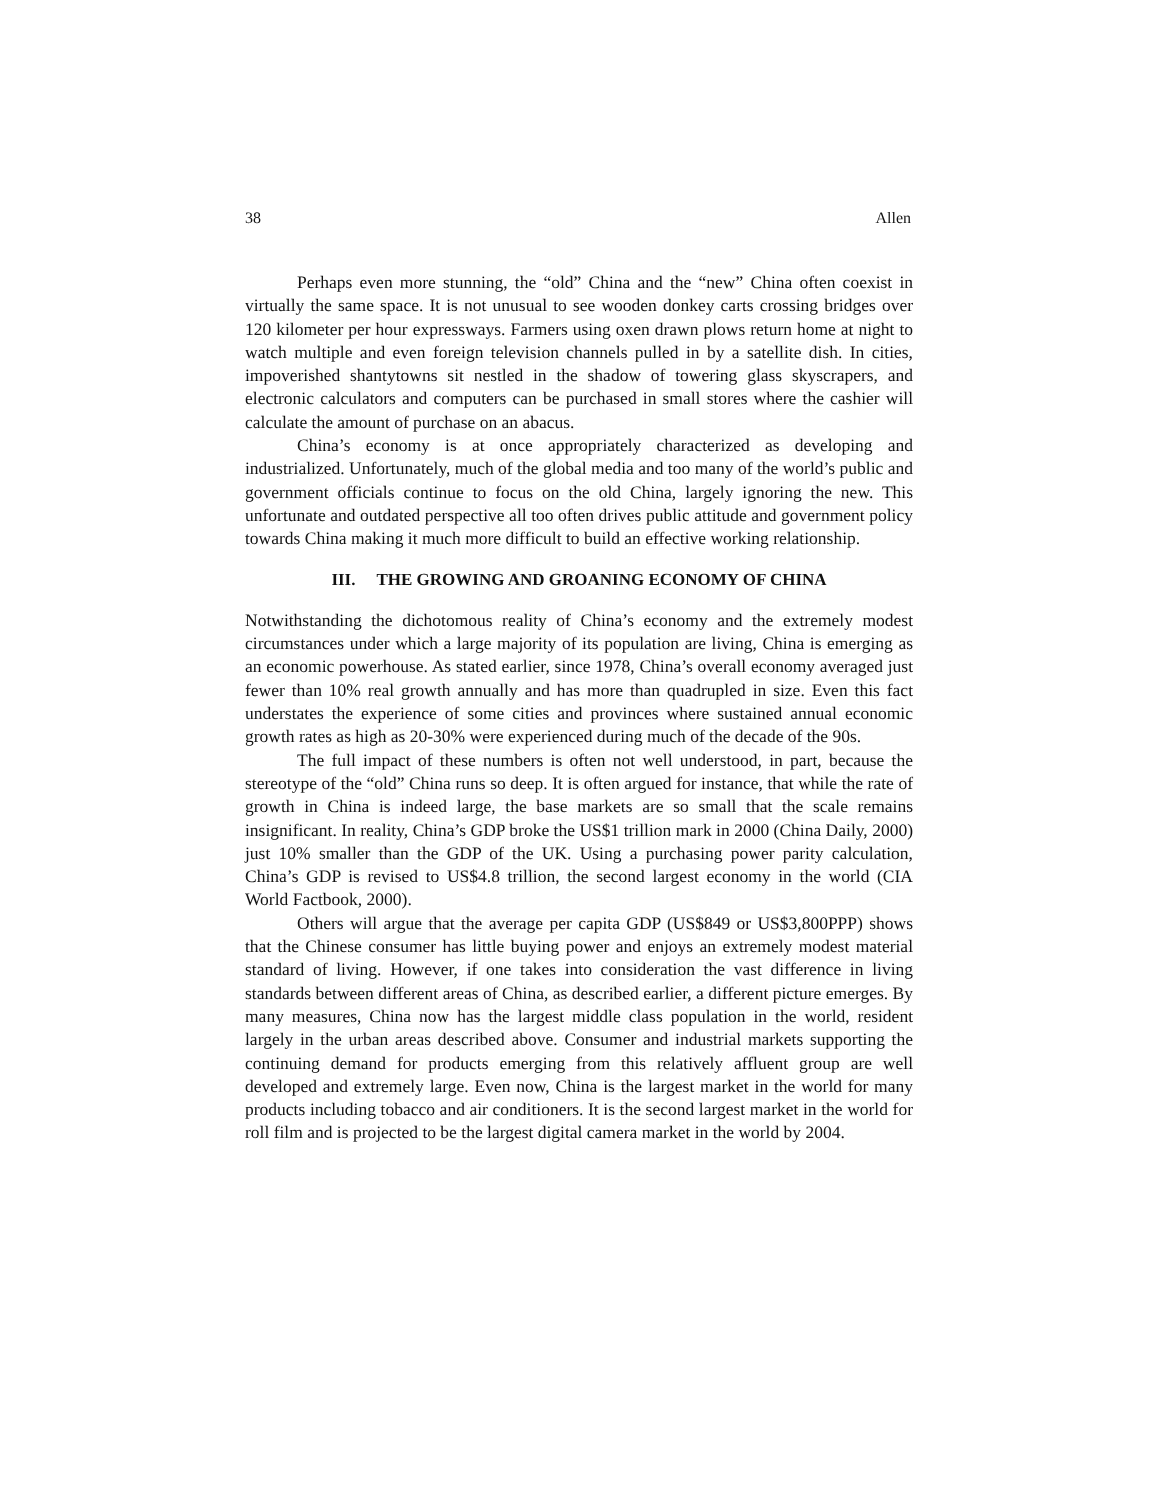38 Allen
Perhaps even more stunning, the “old” China and the “new” China often coexist in virtually the same space. It is not unusual to see wooden donkey carts crossing bridges over 120 kilometer per hour expressways. Farmers using oxen drawn plows return home at night to watch multiple and even foreign television channels pulled in by a satellite dish. In cities, impoverished shantytowns sit nestled in the shadow of towering glass skyscrapers, and electronic calculators and computers can be purchased in small stores where the cashier will calculate the amount of purchase on an abacus.
China’s economy is at once appropriately characterized as developing and industrialized. Unfortunately, much of the global media and too many of the world’s public and government officials continue to focus on the old China, largely ignoring the new. This unfortunate and outdated perspective all too often drives public attitude and government policy towards China making it much more difficult to build an effective working relationship.
III. THE GROWING AND GROANING ECONOMY OF CHINA
Notwithstanding the dichotomous reality of China’s economy and the extremely modest circumstances under which a large majority of its population are living, China is emerging as an economic powerhouse. As stated earlier, since 1978, China’s overall economy averaged just fewer than 10% real growth annually and has more than quadrupled in size. Even this fact understates the experience of some cities and provinces where sustained annual economic growth rates as high as 20-30% were experienced during much of the decade of the 90s.
The full impact of these numbers is often not well understood, in part, because the stereotype of the “old” China runs so deep. It is often argued for instance, that while the rate of growth in China is indeed large, the base markets are so small that the scale remains insignificant. In reality, China’s GDP broke the US$1 trillion mark in 2000 (China Daily, 2000) just 10% smaller than the GDP of the UK. Using a purchasing power parity calculation, China’s GDP is revised to US$4.8 trillion, the second largest economy in the world (CIA World Factbook, 2000).
Others will argue that the average per capita GDP (US$849 or US$3,800PPP) shows that the Chinese consumer has little buying power and enjoys an extremely modest material standard of living. However, if one takes into consideration the vast difference in living standards between different areas of China, as described earlier, a different picture emerges. By many measures, China now has the largest middle class population in the world, resident largely in the urban areas described above. Consumer and industrial markets supporting the continuing demand for products emerging from this relatively affluent group are well developed and extremely large. Even now, China is the largest market in the world for many products including tobacco and air conditioners. It is the second largest market in the world for roll film and is projected to be the largest digital camera market in the world by 2004.